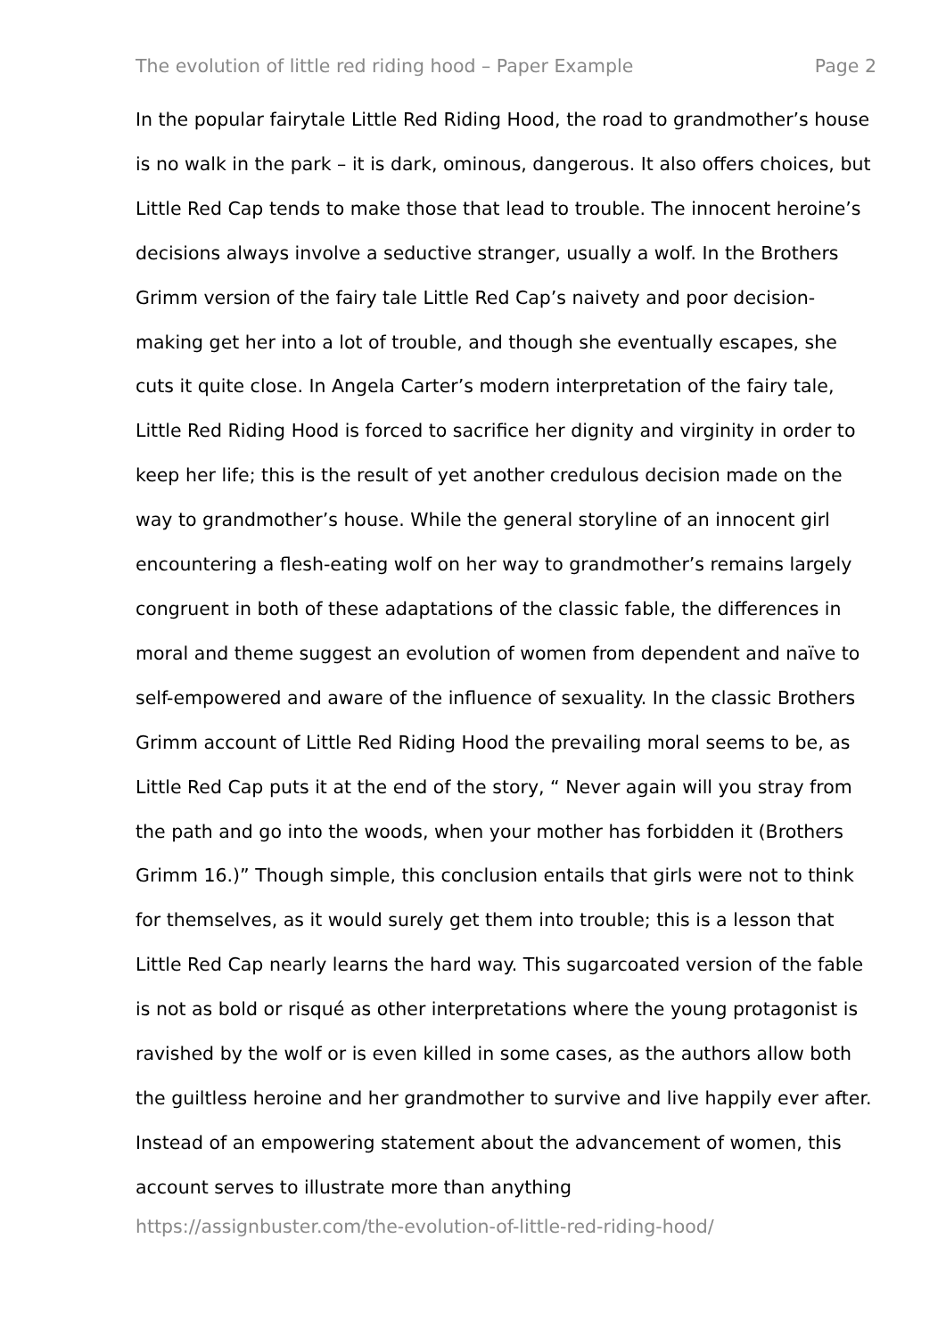The evolution of little red riding hood – Paper Example Page 2
In the popular fairytale Little Red Riding Hood, the road to grandmother’s house is no walk in the park – it is dark, ominous, dangerous. It also offers choices, but Little Red Cap tends to make those that lead to trouble. The innocent heroine’s decisions always involve a seductive stranger, usually a wolf. In the Brothers Grimm version of the fairy tale Little Red Cap’s naivety and poor decision-making get her into a lot of trouble, and though she eventually escapes, she cuts it quite close. In Angela Carter’s modern interpretation of the fairy tale, Little Red Riding Hood is forced to sacrifice her dignity and virginity in order to keep her life; this is the result of yet another credulous decision made on the way to grandmother’s house. While the general storyline of an innocent girl encountering a flesh-eating wolf on her way to grandmother’s remains largely congruent in both of these adaptations of the classic fable, the differences in moral and theme suggest an evolution of women from dependent and naïve to self-empowered and aware of the influence of sexuality. In the classic Brothers Grimm account of Little Red Riding Hood the prevailing moral seems to be, as Little Red Cap puts it at the end of the story, “ Never again will you stray from the path and go into the woods, when your mother has forbidden it (Brothers Grimm 16.)” Though simple, this conclusion entails that girls were not to think for themselves, as it would surely get them into trouble; this is a lesson that Little Red Cap nearly learns the hard way. This sugarcoated version of the fable is not as bold or risqué as other interpretations where the young protagonist is ravished by the wolf or is even killed in some cases, as the authors allow both the guiltless heroine and her grandmother to survive and live happily ever after. Instead of an empowering statement about the advancement of women, this account serves to illustrate more than anything
https://assignbuster.com/the-evolution-of-little-red-riding-hood/